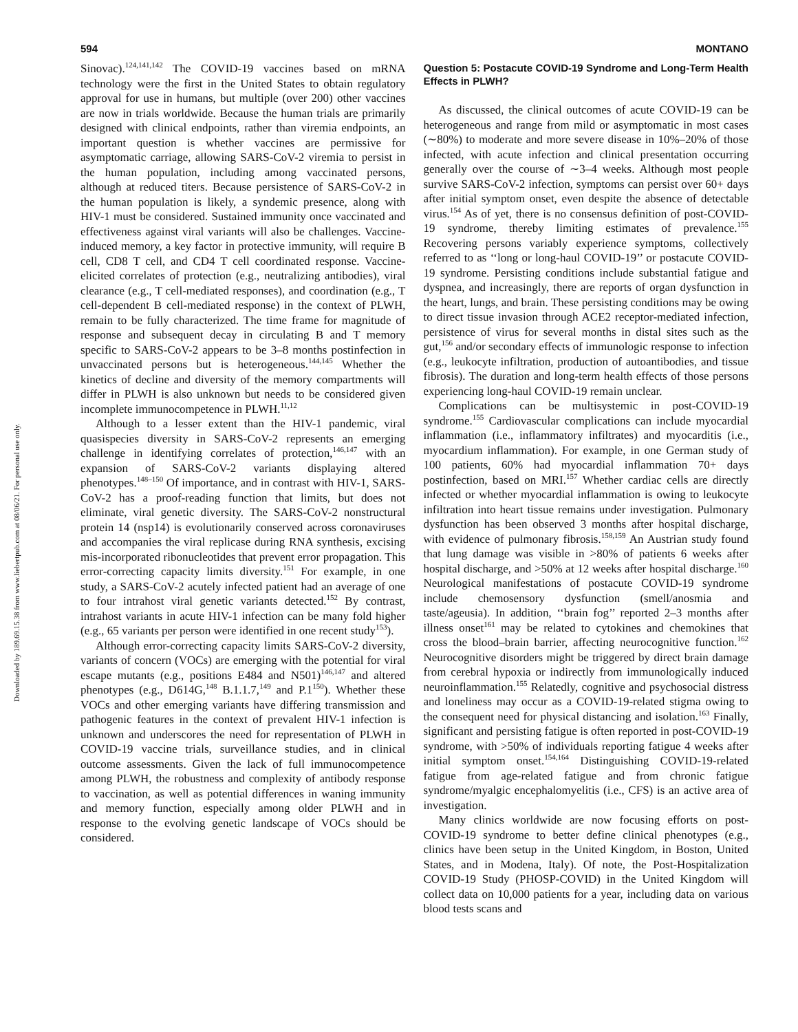Downloaded by 189.69.15.38 from www.liebertpub.com at 08/06/21. For personal use only.
594 MONTANO
Sinovac).<sup>124,141,142</sup> The COVID-19 vaccines based on mRNA technology were the first in the United States to obtain regulatory approval for use in humans, but multiple (over 200) other vaccines are now in trials worldwide. Because the human trials are primarily designed with clinical endpoints, rather than viremia endpoints, an important question is whether vaccines are permissive for asymptomatic carriage, allowing SARS-CoV-2 viremia to persist in the human population, including among vaccinated persons, although at reduced titers. Because persistence of SARS-CoV-2 in the human population is likely, a syndemic presence, along with HIV-1 must be considered. Sustained immunity once vaccinated and effectiveness against viral variants will also be challenges. Vaccine-induced memory, a key factor in protective immunity, will require B cell, CD8 T cell, and CD4 T cell coordinated response. Vaccine-elicited correlates of protection (e.g., neutralizing antibodies), viral clearance (e.g., T cell-mediated responses), and coordination (e.g., T cell-dependent B cell-mediated response) in the context of PLWH, remain to be fully characterized. The time frame for magnitude of response and subsequent decay in circulating B and T memory specific to SARS-CoV-2 appears to be 3–8 months postinfection in unvaccinated persons but is heterogeneous.<sup>144,145</sup> Whether the kinetics of decline and diversity of the memory compartments will differ in PLWH is also unknown but needs to be considered given incomplete immunocompetence in PLWH.<sup>11,12</sup>
Although to a lesser extent than the HIV-1 pandemic, viral quasispecies diversity in SARS-CoV-2 represents an emerging challenge in identifying correlates of protection,<sup>146,147</sup> with an expansion of SARS-CoV-2 variants displaying altered phenotypes.<sup>148–150</sup> Of importance, and in contrast with HIV-1, SARS-CoV-2 has a proof-reading function that limits, but does not eliminate, viral genetic diversity. The SARS-CoV-2 nonstructural protein 14 (nsp14) is evolutionarily conserved across coronaviruses and accompanies the viral replicase during RNA synthesis, excising mis-incorporated ribonucleotides that prevent error propagation. This error-correcting capacity limits diversity.<sup>151</sup> For example, in one study, a SARS-CoV-2 acutely infected patient had an average of one to four intrahost viral genetic variants detected.<sup>152</sup> By contrast, intrahost variants in acute HIV-1 infection can be many fold higher (e.g., 65 variants per person were identified in one recent study<sup>153</sup>).
Although error-correcting capacity limits SARS-CoV-2 diversity, variants of concern (VOCs) are emerging with the potential for viral escape mutants (e.g., positions E484 and N501)<sup>146,147</sup> and altered phenotypes (e.g., D614G,<sup>148</sup> B.1.1.7,<sup>149</sup> and P.1<sup>150</sup>). Whether these VOCs and other emerging variants have differing transmission and pathogenic features in the context of prevalent HIV-1 infection is unknown and underscores the need for representation of PLWH in COVID-19 vaccine trials, surveillance studies, and in clinical outcome assessments. Given the lack of full immunocompetence among PLWH, the robustness and complexity of antibody response to vaccination, as well as potential differences in waning immunity and memory function, especially among older PLWH and in response to the evolving genetic landscape of VOCs should be considered.
Question 5: Postacute COVID-19 Syndrome and Long-Term Health Effects in PLWH?
As discussed, the clinical outcomes of acute COVID-19 can be heterogeneous and range from mild or asymptomatic in most cases (∼80%) to moderate and more severe disease in 10%–20% of those infected, with acute infection and clinical presentation occurring generally over the course of ∼3–4 weeks. Although most people survive SARS-CoV-2 infection, symptoms can persist over 60+ days after initial symptom onset, even despite the absence of detectable virus.<sup>154</sup> As of yet, there is no consensus definition of post-COVID-19 syndrome, thereby limiting estimates of prevalence.<sup>155</sup> Recovering persons variably experience symptoms, collectively referred to as ‘‘long or long-haul COVID-19’’ or postacute COVID-19 syndrome. Persisting conditions include substantial fatigue and dyspnea, and increasingly, there are reports of organ dysfunction in the heart, lungs, and brain. These persisting conditions may be owing to direct tissue invasion through ACE2 receptor-mediated infection, persistence of virus for several months in distal sites such as the gut,<sup>156</sup> and/or secondary effects of immunologic response to infection (e.g., leukocyte infiltration, production of autoantibodies, and tissue fibrosis). The duration and long-term health effects of those persons experiencing long-haul COVID-19 remain unclear.
Complications can be multisystemic in post-COVID-19 syndrome.<sup>155</sup> Cardiovascular complications can include myocardial inflammation (i.e., inflammatory infiltrates) and myocarditis (i.e., myocardium inflammation). For example, in one German study of 100 patients, 60% had myocardial inflammation 70+ days postinfection, based on MRI.<sup>157</sup> Whether cardiac cells are directly infected or whether myocardial inflammation is owing to leukocyte infiltration into heart tissue remains under investigation. Pulmonary dysfunction has been observed 3 months after hospital discharge, with evidence of pulmonary fibrosis.<sup>158,159</sup> An Austrian study found that lung damage was visible in >80% of patients 6 weeks after hospital discharge, and >50% at 12 weeks after hospital discharge.<sup>160</sup> Neurological manifestations of postacute COVID-19 syndrome include chemosensory dysfunction (smell/anosmia and taste/ageusia). In addition, ‘‘brain fog’’ reported 2–3 months after illness onset<sup>161</sup> may be related to cytokines and chemokines that cross the blood–brain barrier, affecting neurocognitive function.<sup>162</sup> Neurocognitive disorders might be triggered by direct brain damage from cerebral hypoxia or indirectly from immunologically induced neuroinflammation.<sup>155</sup> Relatedly, cognitive and psychosocial distress and loneliness may occur as a COVID-19-related stigma owing to the consequent need for physical distancing and isolation.<sup>163</sup> Finally, significant and persisting fatigue is often reported in post-COVID-19 syndrome, with >50% of individuals reporting fatigue 4 weeks after initial symptom onset.<sup>154,164</sup> Distinguishing COVID-19-related fatigue from age-related fatigue and from chronic fatigue syndrome/myalgic encephalomyelitis (i.e., CFS) is an active area of investigation.
Many clinics worldwide are now focusing efforts on post-COVID-19 syndrome to better define clinical phenotypes (e.g., clinics have been setup in the United Kingdom, in Boston, United States, and in Modena, Italy). Of note, the Post-Hospitalization COVID-19 Study (PHOSP-COVID) in the United Kingdom will collect data on 10,000 patients for a year, including data on various blood tests scans and